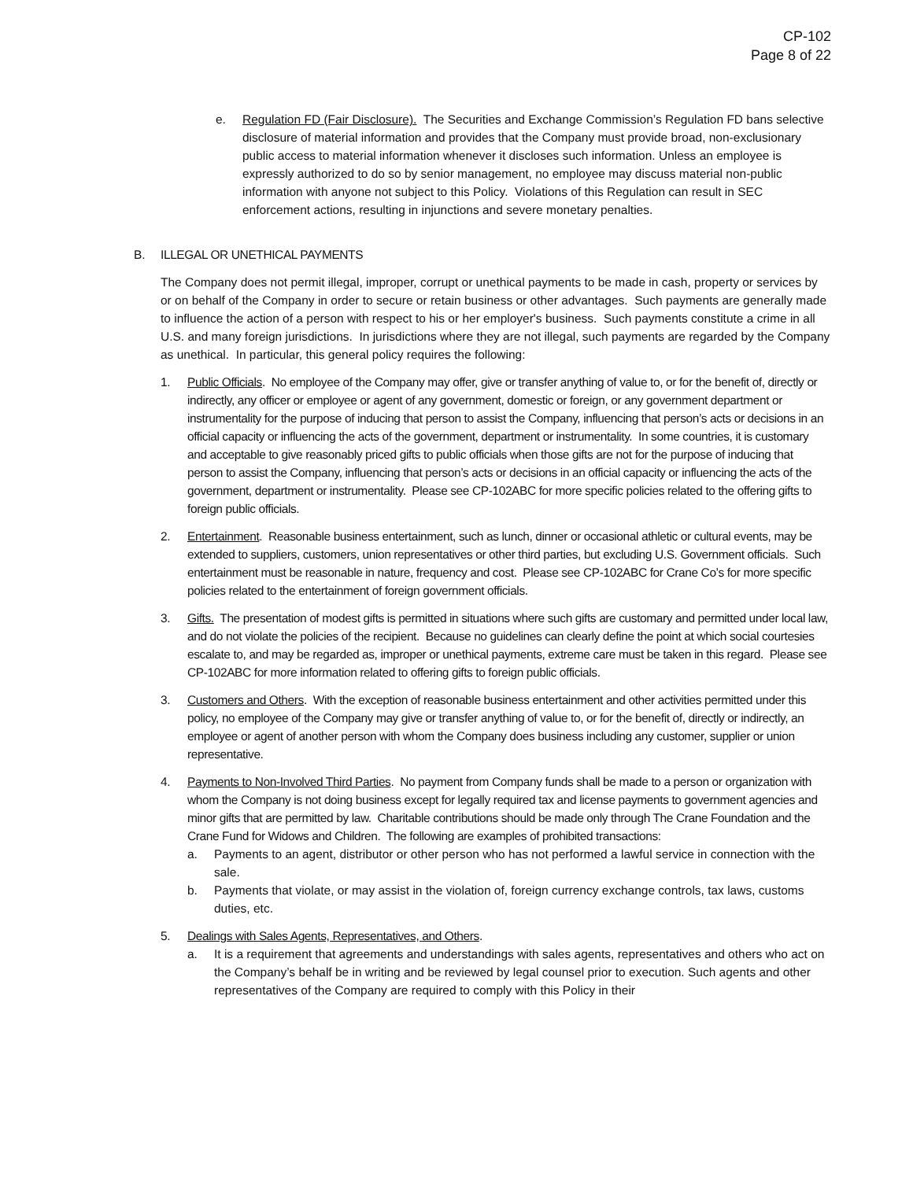CP-102
Page 8 of 22
e. Regulation FD (Fair Disclosure). The Securities and Exchange Commission’s Regulation FD bans selective disclosure of material information and provides that the Company must provide broad, non-exclusionary public access to material information whenever it discloses such information. Unless an employee is expressly authorized to do so by senior management, no employee may discuss material non-public information with anyone not subject to this Policy. Violations of this Regulation can result in SEC enforcement actions, resulting in injunctions and severe monetary penalties.
B. ILLEGAL OR UNETHICAL PAYMENTS
The Company does not permit illegal, improper, corrupt or unethical payments to be made in cash, property or services by or on behalf of the Company in order to secure or retain business or other advantages. Such payments are generally made to influence the action of a person with respect to his or her employer's business. Such payments constitute a crime in all U.S. and many foreign jurisdictions. In jurisdictions where they are not illegal, such payments are regarded by the Company as unethical. In particular, this general policy requires the following:
1. Public Officials. No employee of the Company may offer, give or transfer anything of value to, or for the benefit of, directly or indirectly, any officer or employee or agent of any government, domestic or foreign, or any government department or instrumentality for the purpose of inducing that person to assist the Company, influencing that person’s acts or decisions in an official capacity or influencing the acts of the government, department or instrumentality. In some countries, it is customary and acceptable to give reasonably priced gifts to public officials when those gifts are not for the purpose of inducing that person to assist the Company, influencing that person’s acts or decisions in an official capacity or influencing the acts of the government, department or instrumentality. Please see CP-102ABC for more specific policies related to the offering gifts to foreign public officials.
2. Entertainment. Reasonable business entertainment, such as lunch, dinner or occasional athletic or cultural events, may be extended to suppliers, customers, union representatives or other third parties, but excluding U.S. Government officials. Such entertainment must be reasonable in nature, frequency and cost. Please see CP-102ABC for Crane Co’s for more specific policies related to the entertainment of foreign government officials.
3. Gifts. The presentation of modest gifts is permitted in situations where such gifts are customary and permitted under local law, and do not violate the policies of the recipient. Because no guidelines can clearly define the point at which social courtesies escalate to, and may be regarded as, improper or unethical payments, extreme care must be taken in this regard. Please see CP-102ABC for more information related to offering gifts to foreign public officials.
3. Customers and Others. With the exception of reasonable business entertainment and other activities permitted under this policy, no employee of the Company may give or transfer anything of value to, or for the benefit of, directly or indirectly, an employee or agent of another person with whom the Company does business including any customer, supplier or union representative.
4. Payments to Non-Involved Third Parties. No payment from Company funds shall be made to a person or organization with whom the Company is not doing business except for legally required tax and license payments to government agencies and minor gifts that are permitted by law. Charitable contributions should be made only through The Crane Foundation and the Crane Fund for Widows and Children. The following are examples of prohibited transactions:
a. Payments to an agent, distributor or other person who has not performed a lawful service in connection with the sale.
b. Payments that violate, or may assist in the violation of, foreign currency exchange controls, tax laws, customs duties, etc.
5. Dealings with Sales Agents, Representatives, and Others.
a. It is a requirement that agreements and understandings with sales agents, representatives and others who act on the Company’s behalf be in writing and be reviewed by legal counsel prior to execution. Such agents and other representatives of the Company are required to comply with this Policy in their